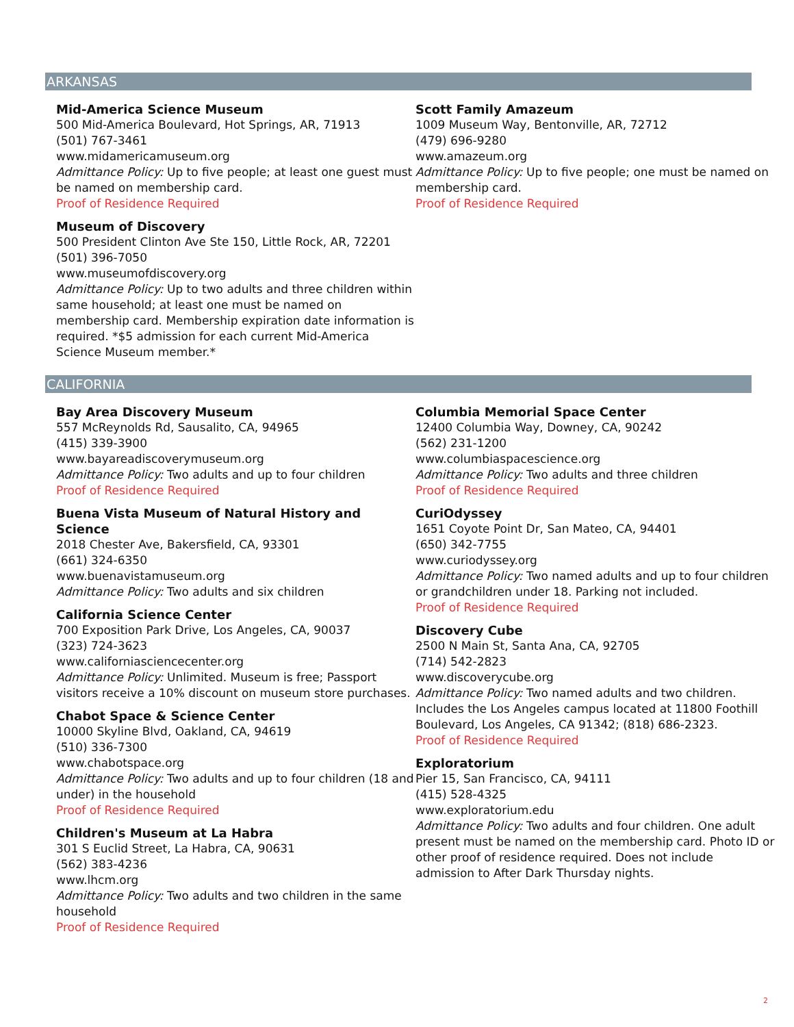ARKANSAS
Mid-America Science Museum
500 Mid-America Boulevard, Hot Springs, AR, 71913
(501) 767-3461
www.midamericamuseum.org
Admittance Policy: Up to five people; at least one guest must be named on membership card.
Proof of Residence Required
Museum of Discovery
500 President Clinton Ave Ste 150, Little Rock, AR, 72201
(501) 396-7050
www.museumofdiscovery.org
Admittance Policy: Up to two adults and three children within same household; at least one must be named on membership card. Membership expiration date information is required. *$5 admission for each current Mid-America Science Museum member.*
Scott Family Amazeum
1009 Museum Way, Bentonville, AR, 72712
(479) 696-9280
www.amazeum.org
Admittance Policy: Up to five people; one must be named on membership card.
Proof of Residence Required
CALIFORNIA
Bay Area Discovery Museum
557 McReynolds Rd, Sausalito, CA, 94965
(415) 339-3900
www.bayareadiscoverymuseum.org
Admittance Policy: Two adults and up to four children
Proof of Residence Required
Buena Vista Museum of Natural History and Science
2018 Chester Ave, Bakersfield, CA, 93301
(661) 324-6350
www.buenavistamuseum.org
Admittance Policy: Two adults and six children
California Science Center
700 Exposition Park Drive, Los Angeles, CA, 90037
(323) 724-3623
www.californiasciencecenter.org
Admittance Policy: Unlimited. Museum is free; Passport visitors receive a 10% discount on museum store purchases.
Chabot Space & Science Center
10000 Skyline Blvd, Oakland, CA, 94619
(510) 336-7300
www.chabotspace.org
Admittance Policy: Two adults and up to four children (18 and under) in the household
Proof of Residence Required
Children's Museum at La Habra
301 S Euclid Street, La Habra, CA, 90631
(562) 383-4236
www.lhcm.org
Admittance Policy: Two adults and two children in the same household
Proof of Residence Required
Columbia Memorial Space Center
12400 Columbia Way, Downey, CA, 90242
(562) 231-1200
www.columbiaspacescience.org
Admittance Policy: Two adults and three children
Proof of Residence Required
CuriOdyssey
1651 Coyote Point Dr, San Mateo, CA, 94401
(650) 342-7755
www.curiodyssey.org
Admittance Policy: Two named adults and up to four children or grandchildren under 18. Parking not included.
Proof of Residence Required
Discovery Cube
2500 N Main St, Santa Ana, CA, 92705
(714) 542-2823
www.discoverycube.org
Admittance Policy: Two named adults and two children. Includes the Los Angeles campus located at 11800 Foothill Boulevard, Los Angeles, CA 91342; (818) 686-2323.
Proof of Residence Required
Exploratorium
Pier 15, San Francisco, CA, 94111
(415) 528-4325
www.exploratorium.edu
Admittance Policy: Two adults and four children. One adult present must be named on the membership card. Photo ID or other proof of residence required. Does not include admission to After Dark Thursday nights.
2